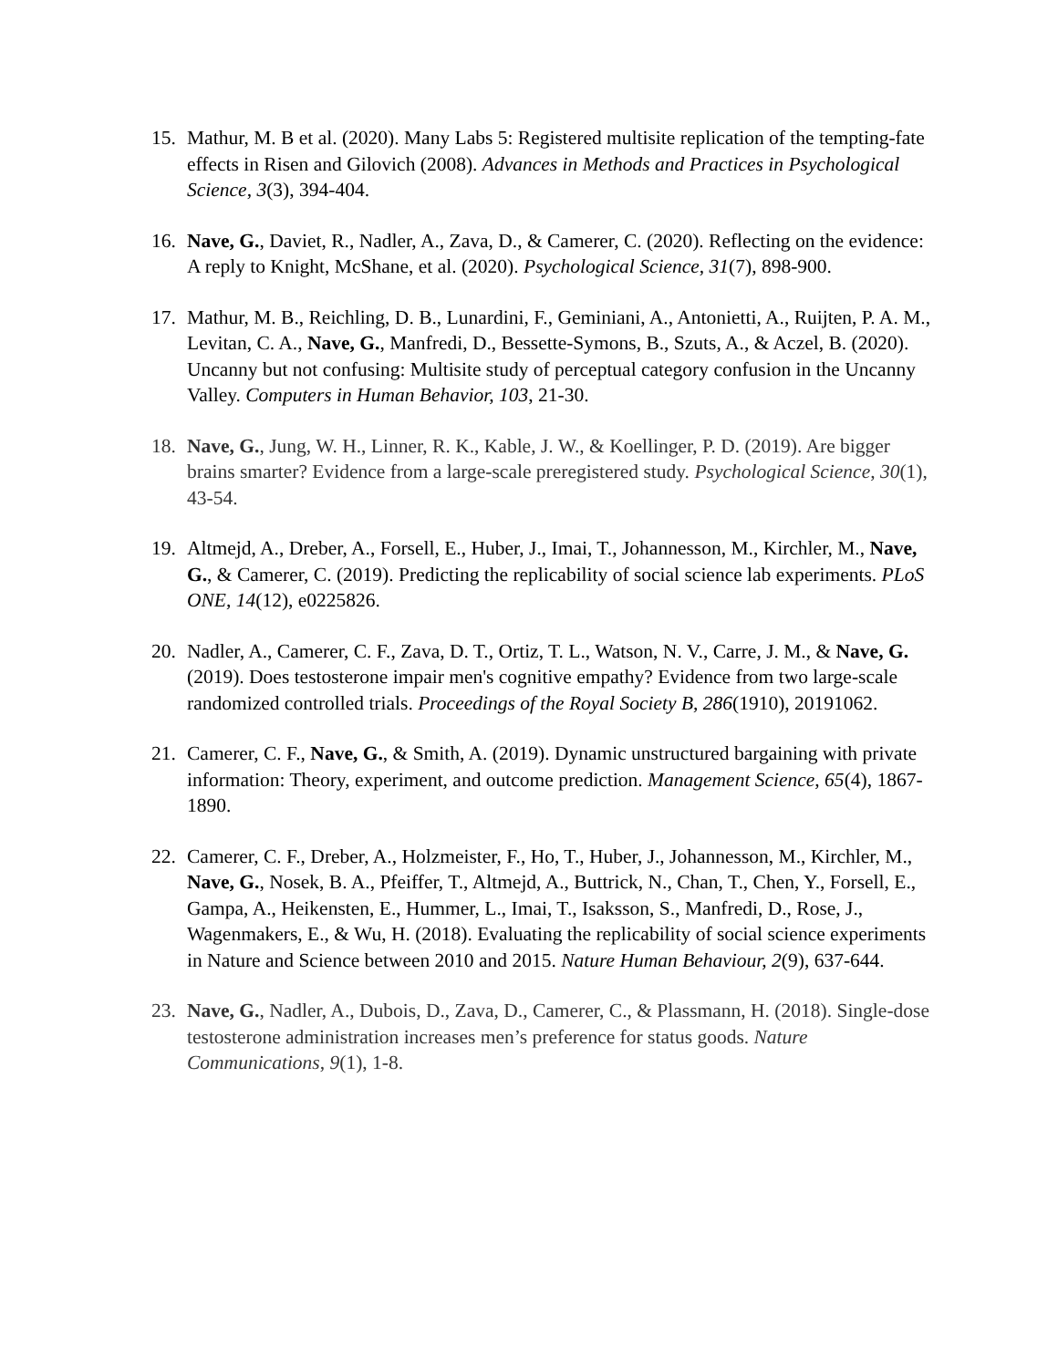15. Mathur, M. B et al. (2020). Many Labs 5: Registered multisite replication of the tempting-fate effects in Risen and Gilovich (2008). Advances in Methods and Practices in Psychological Science, 3(3), 394-404.
16. Nave, G., Daviet, R., Nadler, A., Zava, D., & Camerer, C. (2020). Reflecting on the evidence: A reply to Knight, McShane, et al. (2020). Psychological Science, 31(7), 898-900.
17. Mathur, M. B., Reichling, D. B., Lunardini, F., Geminiani, A., Antonietti, A., Ruijten, P. A. M., Levitan, C. A., Nave, G., Manfredi, D., Bessette-Symons, B., Szuts, A., & Aczel, B. (2020). Uncanny but not confusing: Multisite study of perceptual category confusion in the Uncanny Valley. Computers in Human Behavior, 103, 21-30.
18. Nave, G., Jung, W. H., Linner, R. K., Kable, J. W., & Koellinger, P. D. (2019). Are bigger brains smarter? Evidence from a large-scale preregistered study. Psychological Science, 30(1), 43-54.
19. Altmejd, A., Dreber, A., Forsell, E., Huber, J., Imai, T., Johannesson, M., Kirchler, M., Nave, G., & Camerer, C. (2019). Predicting the replicability of social science lab experiments. PLoS ONE, 14(12), e0225826.
20. Nadler, A., Camerer, C. F., Zava, D. T., Ortiz, T. L., Watson, N. V., Carre, J. M., & Nave, G. (2019). Does testosterone impair men's cognitive empathy? Evidence from two large-scale randomized controlled trials. Proceedings of the Royal Society B, 286(1910), 20191062.
21. Camerer, C. F., Nave, G., & Smith, A. (2019). Dynamic unstructured bargaining with private information: Theory, experiment, and outcome prediction. Management Science, 65(4), 1867-1890.
22. Camerer, C. F., Dreber, A., Holzmeister, F., Ho, T., Huber, J., Johannesson, M., Kirchler, M., Nave, G., Nosek, B. A., Pfeiffer, T., Altmejd, A., Buttrick, N., Chan, T., Chen, Y., Forsell, E., Gampa, A., Heikensten, E., Hummer, L., Imai, T., Isaksson, S., Manfredi, D., Rose, J., Wagenmakers, E., & Wu, H. (2018). Evaluating the replicability of social science experiments in Nature and Science between 2010 and 2015. Nature Human Behaviour, 2(9), 637-644.
23. Nave, G., Nadler, A., Dubois, D., Zava, D., Camerer, C., & Plassmann, H. (2018). Single-dose testosterone administration increases men’s preference for status goods. Nature Communications, 9(1), 1-8.